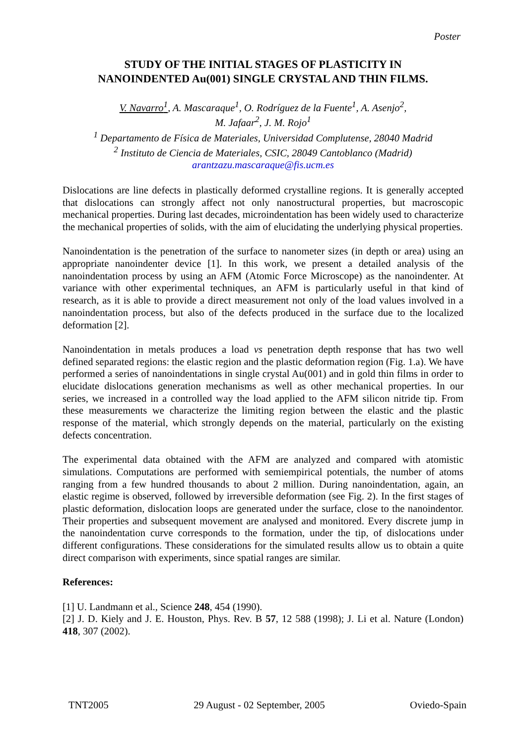Poster
STUDY OF THE INITIAL STAGES OF PLASTICITY IN
NANOINDENTED Au(001) SINGLE CRYSTAL AND THIN FILMS.
V. Navarro<sup>1</sup>, A. Mascaraque<sup>1</sup>, O. Rodríguez de la Fuente<sup>1</sup>, A. Asenjo<sup>2</sup>,
M. Jafaar<sup>2</sup>, J. M. Rojo<sup>1</sup>
<sup>1</sup> Departamento de Física de Materiales, Universidad Complutense, 28040 Madrid
<sup>2</sup> Instituto de Ciencia de Materiales, CSIC, 28049 Cantoblanco (Madrid)
arantzazu.mascaraque@fis.ucm.es
Dislocations are line defects in plastically deformed crystalline regions. It is generally accepted that dislocations can strongly affect not only nanostructural properties, but macroscopic mechanical properties. During last decades, microindentation has been widely used to characterize the mechanical properties of solids, with the aim of elucidating the underlying physical properties.
Nanoindentation is the penetration of the surface to nanometer sizes (in depth or area) using an appropriate nanoindenter device [1]. In this work, we present a detailed analysis of the nanoindentation process by using an AFM (Atomic Force Microscope) as the nanoindenter. At variance with other experimental techniques, an AFM is particularly useful in that kind of research, as it is able to provide a direct measurement not only of the load values involved in a nanoindentation process, but also of the defects produced in the surface due to the localized deformation [2].
Nanoindentation in metals produces a load vs penetration depth response that has two well defined separated regions: the elastic region and the plastic deformation region (Fig. 1.a). We have performed a series of nanoindentations in single crystal Au(001) and in gold thin films in order to elucidate dislocations generation mechanisms as well as other mechanical properties. In our series, we increased in a controlled way the load applied to the AFM silicon nitride tip. From these measurements we characterize the limiting region between the elastic and the plastic response of the material, which strongly depends on the material, particularly on the existing defects concentration.
The experimental data obtained with the AFM are analyzed and compared with atomistic simulations. Computations are performed with semiempirical potentials, the number of atoms ranging from a few hundred thousands to about 2 million. During nanoindentation, again, an elastic regime is observed, followed by irreversible deformation (see Fig. 2). In the first stages of plastic deformation, dislocation loops are generated under the surface, close to the nanoindentor. Their properties and subsequent movement are analysed and monitored. Every discrete jump in the nanoindentation curve corresponds to the formation, under the tip, of dislocations under different configurations. These considerations for the simulated results allow us to obtain a quite direct comparison with experiments, since spatial ranges are similar.
References:
[1] U. Landmann et al., Science 248, 454 (1990).
[2] J. D. Kiely and J. E. Houston, Phys. Rev. B 57, 12 588 (1998); J. Li et al. Nature (London) 418, 307 (2002).
TNT2005 29 August - 02 September, 2005 Oviedo-Spain